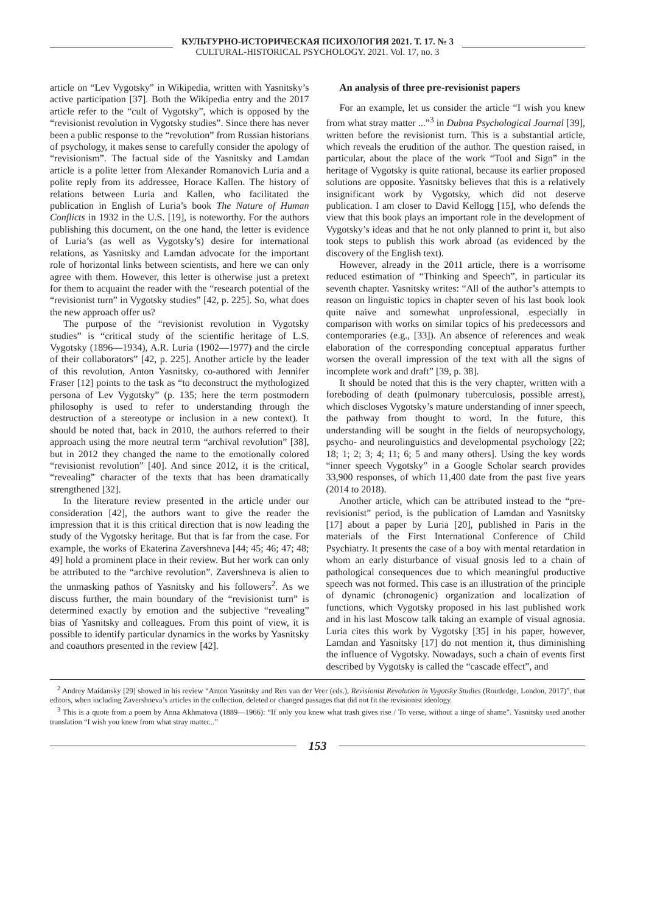КУЛЬТУРНО-ИСТОРИЧЕСКАЯ ПСИХОЛОГИЯ 2021. Т. 17. № 3
CULTURAL-HISTORICAL PSYCHOLOGY. 2021. Vol. 17, no. 3
article on “Lev Vygotsky” in Wikipedia, written with Yasnitsky’s active participation [37]. Both the Wikipedia entry and the 2017 article refer to the “cult of Vygotsky”, which is opposed by the “revisionist revolution in Vygotsky studies”. Since there has never been a public response to the “revolution” from Russian historians of psychology, it makes sense to carefully consider the apology of “revisionism”. The factual side of the Yasnitsky and Lamdan article is a polite letter from Alexander Romanovich Luria and a polite reply from its addressee, Horace Kallen. The history of relations between Luria and Kallen, who facilitated the publication in English of Luria’s book The Nature of Human Conflicts in 1932 in the U.S. [19], is noteworthy. For the authors publishing this document, on the one hand, the letter is evidence of Luria’s (as well as Vygotsky’s) desire for international relations, as Yasnitsky and Lamdan advocate for the important role of horizontal links between scientists, and here we can only agree with them. However, this letter is otherwise just a pretext for them to acquaint the reader with the “research potential of the “revisionist turn” in Vygotsky studies” [42, p. 225]. So, what does the new approach offer us?
The purpose of the “revisionist revolution in Vygotsky studies” is “critical study of the scientific heritage of L.S. Vygotsky (1896—1934), A.R. Luria (1902—1977) and the circle of their collaborators” [42, p. 225]. Another article by the leader of this revolution, Anton Yasnitsky, co-authored with Jennifer Fraser [12] points to the task as “to deconstruct the mythologized persona of Lev Vygotsky” (p. 135; here the term postmodern philosophy is used to refer to understanding through the destruction of a stereotype or inclusion in a new context). It should be noted that, back in 2010, the authors referred to their approach using the more neutral term “archival revolution” [38], but in 2012 they changed the name to the emotionally colored “revisionist revolution” [40]. And since 2012, it is the critical, “revealing” character of the texts that has been dramatically strengthened [32].
In the literature review presented in the article under our consideration [42], the authors want to give the reader the impression that it is this critical direction that is now leading the study of the Vygotsky heritage. But that is far from the case. For example, the works of Ekaterina Zavershneva [44; 45; 46; 47; 48; 49] hold a prominent place in their review. But her work can only be attributed to the “archive revolution”. Zavershneva is alien to the unmasking pathos of Yasnitsky and his followers<sup>2</sup>. As we discuss further, the main boundary of the “revisionist turn” is determined exactly by emotion and the subjective “revealing” bias of Yasnitsky and colleagues. From this point of view, it is possible to identify particular dynamics in the works by Yasnitsky and coauthors presented in the review [42].
An analysis of three pre-revisionist papers
For an example, let us consider the article “I wish you knew from what stray matter ...”<sup>3</sup> in Dubna Psychological Journal [39], written before the revisionist turn. This is a substantial article, which reveals the erudition of the author. The question raised, in particular, about the place of the work “Tool and Sign” in the heritage of Vygotsky is quite rational, because its earlier proposed solutions are opposite. Yasnitsky believes that this is a relatively insignificant work by Vygotsky, which did not deserve publication. I am closer to David Kellogg [15], who defends the view that this book plays an important role in the development of Vygotsky’s ideas and that he not only planned to print it, but also took steps to publish this work abroad (as evidenced by the discovery of the English text).
However, already in the 2011 article, there is a worrisome reduced estimation of “Thinking and Speech”, in particular its seventh chapter. Yasnitsky writes: “All of the author’s attempts to reason on linguistic topics in chapter seven of his last book look quite naive and somewhat unprofessional, especially in comparison with works on similar topics of his predecessors and contemporaries (e.g., [33]). An absence of references and weak elaboration of the corresponding conceptual apparatus further worsen the overall impression of the text with all the signs of incomplete work and draft” [39, p. 38].
It should be noted that this is the very chapter, written with a foreboding of death (pulmonary tuberculosis, possible arrest), which discloses Vygotsky’s mature understanding of inner speech, the pathway from thought to word. In the future, this understanding will be sought in the fields of neuropsychology, psycho- and neurolinguistics and developmental psychology [22; 18; 1; 2; 3; 4; 11; 6; 5 and many others]. Using the key words “inner speech Vygotsky” in a Google Scholar search provides 33,900 responses, of which 11,400 date from the past five years (2014 to 2018).
Another article, which can be attributed instead to the “pre-revisionist” period, is the publication of Lamdan and Yasnitsky [17] about a paper by Luria [20], published in Paris in the materials of the First International Conference of Child Psychiatry. It presents the case of a boy with mental retardation in whom an early disturbance of visual gnosis led to a chain of pathological consequences due to which meaningful productive speech was not formed. This case is an illustration of the principle of dynamic (chronogenic) organization and localization of functions, which Vygotsky proposed in his last published work and in his last Moscow talk taking an example of visual agnosia. Luria cites this work by Vygotsky [35] in his paper, however, Lamdan and Yasnitsky [17] do not mention it, thus diminishing the influence of Vygotsky. Nowadays, such a chain of events first described by Vygotsky is called the “cascade effect”, and
<sup>2</sup> Andrey Maidansky [29] showed in his review “Anton Yasnitsky and Ren van der Veer (eds.), Revisionist Revolution in Vygotsky Studies (Routledge, London, 2017)”, that editors, when including Zavershneva’s articles in the collection, deleted or changed passages that did not fit the revisionist ideology.
<sup>3</sup> This is a quote from a poem by Anna Akhmatova (1889—1966): “If only you knew what trash gives rise / To verse, without a tinge of shame”. Yasnitsky used another translation “I wish you knew from what stray matter...”
153